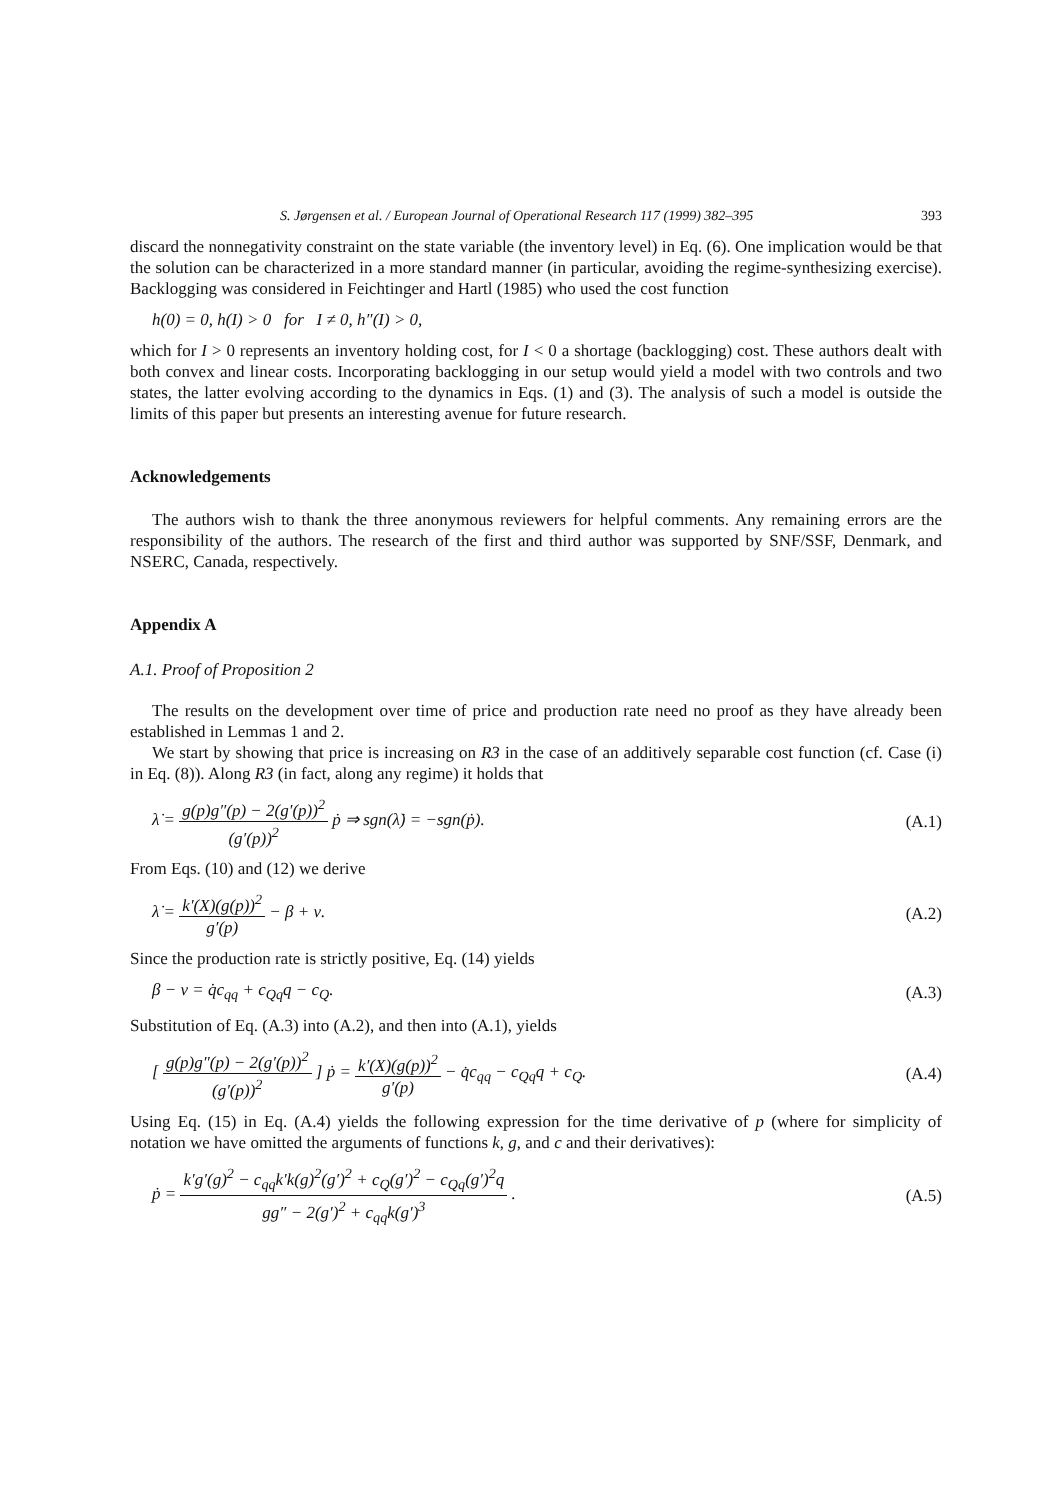S. Jørgensen et al. / European Journal of Operational Research 117 (1999) 382–395 393
discard the nonnegativity constraint on the state variable (the inventory level) in Eq. (6). One implication would be that the solution can be characterized in a more standard manner (in particular, avoiding the regime-synthesizing exercise). Backlogging was considered in Feichtinger and Hartl (1985) who used the cost function
h(0) = 0, h(I) > 0 for I ≠ 0, h″(I) > 0,
which for I > 0 represents an inventory holding cost, for I < 0 a shortage (backlogging) cost. These authors dealt with both convex and linear costs. Incorporating backlogging in our setup would yield a model with two controls and two states, the latter evolving according to the dynamics in Eqs. (1) and (3). The analysis of such a model is outside the limits of this paper but presents an interesting avenue for future research.
Acknowledgements
The authors wish to thank the three anonymous reviewers for helpful comments. Any remaining errors are the responsibility of the authors. The research of the first and third author was supported by SNF/SSF, Denmark, and NSERC, Canada, respectively.
Appendix A
A.1. Proof of Proposition 2
The results on the development over time of price and production rate need no proof as they have already been established in Lemmas 1 and 2.
We start by showing that price is increasing on R3 in the case of an additively separable cost function (cf. Case (i) in Eq. (8)). Along R3 (in fact, along any regime) it holds that
λ̇ = g(p)g″(p) − 2(g′(p))<sup>2</sup> (g′(p))<sup>2</sup> ṗ ⇒ sgn(λ̇) = −sgn(ṗ). (A.1)
From Eqs. (10) and (12) we derive
λ̇ = k′(X)(g(p))<sup>2</sup> g′(p) − β + ν. (A.2)
Since the production rate is strictly positive, Eq. (14) yields
β − ν = q̇c<sub>qq</sub> + c<sub>Qq</sub>q − c<sub>Q</sub>. (A.3)
Substitution of Eq. (A.3) into (A.2), and then into (A.1), yields
[ g(p)g″(p) − 2(g′(p))<sup>2</sup> (g′(p))<sup>2</sup> ] ṗ = k′(X)(g(p))<sup>2</sup> g′(p) − q̇c<sub>qq</sub> − c<sub>Qq</sub>q + c<sub>Q</sub>. (A.4)
Using Eq. (15) in Eq. (A.4) yields the following expression for the time derivative of p (where for simplicity of notation we have omitted the arguments of functions k, g, and c and their derivatives):
ṗ = k′g′(g)<sup>2</sup> − c<sub>qq</sub>k′k(g)<sup>2</sup>(g′)<sup>2</sup> + c<sub>Q</sub>(g′)<sup>2</sup> − c<sub>Qq</sub>(g′)<sup>2</sup>q gg″ − 2(g′)<sup>2</sup> + c<sub>qq</sub>k(g′)<sup>3</sup> . (A.5)